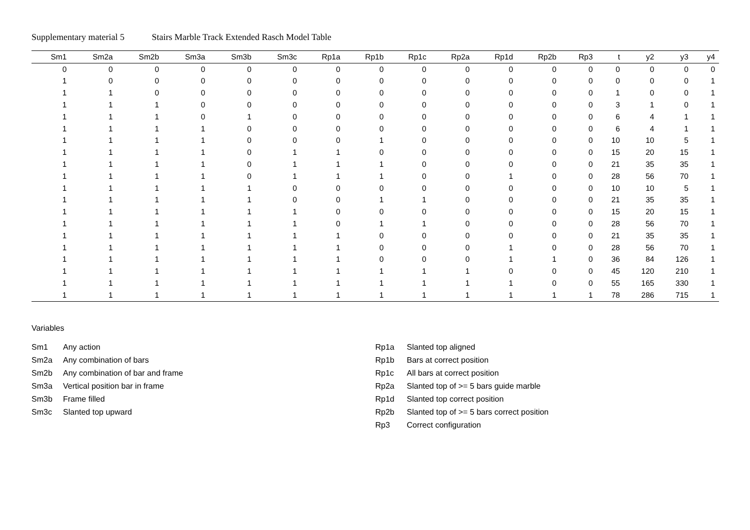Supplementary material 5 Stairs Marble Track Extended Rasch Model Table
| Sm1 | Sm2a | Sm2b | Sm3a | Sm3b | Sm3c | Rp1a | Rp1b | Rp1c | Rp2a | Rp1d | Rp2b | Rp3 | t | y2 | y3 | y4 |
| --- | --- | --- | --- | --- | --- | --- | --- | --- | --- | --- | --- | --- | --- | --- | --- | --- |
| 0 | 0 | 0 | 0 | 0 | 0 | 0 | 0 | 0 | 0 | 0 | 0 | 0 | 0 | 0 | 0 | 0 |
| 1 | 0 | 0 | 0 | 0 | 0 | 0 | 0 | 0 | 0 | 0 | 0 | 0 | 0 | 0 | 0 | 1 |
| 1 | 1 | 0 | 0 | 0 | 0 | 0 | 0 | 0 | 0 | 0 | 0 | 0 | 1 | 0 | 0 | 1 |
| 1 | 1 | 1 | 0 | 0 | 0 | 0 | 0 | 0 | 0 | 0 | 0 | 0 | 3 | 1 | 0 | 1 |
| 1 | 1 | 1 | 0 | 1 | 0 | 0 | 0 | 0 | 0 | 0 | 0 | 0 | 6 | 4 | 1 | 1 |
| 1 | 1 | 1 | 1 | 0 | 0 | 0 | 0 | 0 | 0 | 0 | 0 | 0 | 6 | 4 | 1 | 1 |
| 1 | 1 | 1 | 1 | 0 | 0 | 0 | 1 | 0 | 0 | 0 | 0 | 0 | 10 | 10 | 5 | 1 |
| 1 | 1 | 1 | 1 | 0 | 1 | 1 | 0 | 0 | 0 | 0 | 0 | 0 | 15 | 20 | 15 | 1 |
| 1 | 1 | 1 | 1 | 0 | 1 | 1 | 1 | 0 | 0 | 0 | 0 | 0 | 21 | 35 | 35 | 1 |
| 1 | 1 | 1 | 1 | 0 | 1 | 1 | 1 | 0 | 0 | 1 | 0 | 0 | 28 | 56 | 70 | 1 |
| 1 | 1 | 1 | 1 | 1 | 0 | 0 | 0 | 0 | 0 | 0 | 0 | 0 | 10 | 10 | 5 | 1 |
| 1 | 1 | 1 | 1 | 1 | 0 | 0 | 1 | 1 | 0 | 0 | 0 | 0 | 21 | 35 | 35 | 1 |
| 1 | 1 | 1 | 1 | 1 | 1 | 0 | 0 | 0 | 0 | 0 | 0 | 0 | 15 | 20 | 15 | 1 |
| 1 | 1 | 1 | 1 | 1 | 1 | 0 | 1 | 1 | 0 | 0 | 0 | 0 | 28 | 56 | 70 | 1 |
| 1 | 1 | 1 | 1 | 1 | 1 | 1 | 0 | 0 | 0 | 0 | 0 | 0 | 21 | 35 | 35 | 1 |
| 1 | 1 | 1 | 1 | 1 | 1 | 1 | 0 | 0 | 0 | 1 | 0 | 0 | 28 | 56 | 70 | 1 |
| 1 | 1 | 1 | 1 | 1 | 1 | 1 | 0 | 0 | 0 | 1 | 1 | 0 | 36 | 84 | 126 | 1 |
| 1 | 1 | 1 | 1 | 1 | 1 | 1 | 1 | 1 | 1 | 0 | 0 | 0 | 45 | 120 | 210 | 1 |
| 1 | 1 | 1 | 1 | 1 | 1 | 1 | 1 | 1 | 1 | 1 | 0 | 0 | 55 | 165 | 330 | 1 |
| 1 | 1 | 1 | 1 | 1 | 1 | 1 | 1 | 1 | 1 | 1 | 1 | 1 | 78 | 286 | 715 | 1 |
Variables
Sm1 Any action
Sm2a Any combination of bars
Sm2b Any combination of bar and frame
Sm3a Vertical position bar in frame
Sm3b Frame filled
Sm3c Slanted top upward
Rp1a Slanted top aligned
Rp1b Bars at correct position
Rp1c All bars at correct position
Rp2a Slanted top of >= 5 bars guide marble
Rp1d Slanted top correct position
Rp2b Slanted top of >= 5 bars correct position
Rp3 Correct configuration